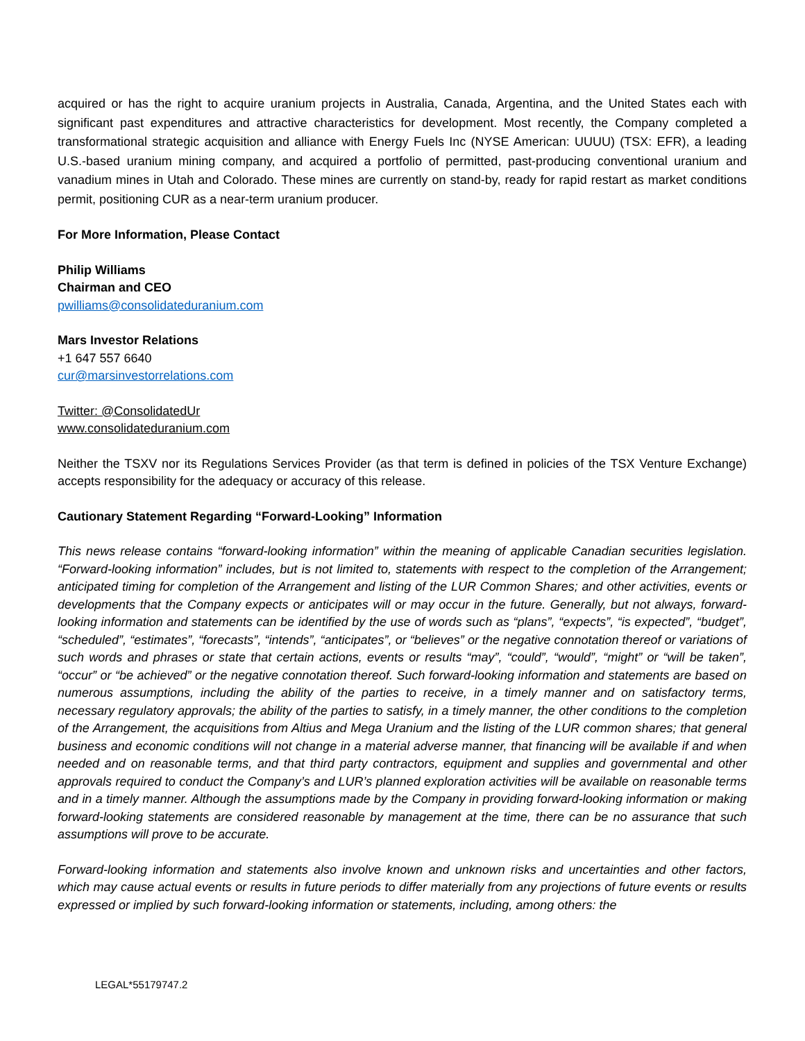acquired or has the right to acquire uranium projects in Australia, Canada, Argentina, and the United States each with significant past expenditures and attractive characteristics for development. Most recently, the Company completed a transformational strategic acquisition and alliance with Energy Fuels Inc (NYSE American: UUUU) (TSX: EFR), a leading U.S.-based uranium mining company, and acquired a portfolio of permitted, past-producing conventional uranium and vanadium mines in Utah and Colorado. These mines are currently on stand-by, ready for rapid restart as market conditions permit, positioning CUR as a near-term uranium producer.
For More Information, Please Contact
Philip Williams
Chairman and CEO
pwilliams@consolidateduranium.com
Mars Investor Relations
+1 647 557 6640
cur@marsinvestorrelations.com
Twitter: @ConsolidatedUr
www.consolidateduranium.com
Neither the TSXV nor its Regulations Services Provider (as that term is defined in policies of the TSX Venture Exchange) accepts responsibility for the adequacy or accuracy of this release.
Cautionary Statement Regarding “Forward-Looking” Information
This news release contains “forward-looking information” within the meaning of applicable Canadian securities legislation. “Forward-looking information” includes, but is not limited to, statements with respect to the completion of the Arrangement; anticipated timing for completion of the Arrangement and listing of the LUR Common Shares; and other activities, events or developments that the Company expects or anticipates will or may occur in the future. Generally, but not always, forward-looking information and statements can be identified by the use of words such as “plans”, “expects”, “is expected”, “budget”, “scheduled”, “estimates”, “forecasts”, “intends”, “anticipates”, or “believes” or the negative connotation thereof or variations of such words and phrases or state that certain actions, events or results “may”, “could”, “would”, “might” or “will be taken”, “occur” or “be achieved” or the negative connotation thereof. Such forward-looking information and statements are based on numerous assumptions, including the ability of the parties to receive, in a timely manner and on satisfactory terms, necessary regulatory approvals; the ability of the parties to satisfy, in a timely manner, the other conditions to the completion of the Arrangement, the acquisitions from Altius and Mega Uranium and the listing of the LUR common shares; that general business and economic conditions will not change in a material adverse manner, that financing will be available if and when needed and on reasonable terms, and that third party contractors, equipment and supplies and governmental and other approvals required to conduct the Company’s and LUR’s planned exploration activities will be available on reasonable terms and in a timely manner. Although the assumptions made by the Company in providing forward-looking information or making forward-looking statements are considered reasonable by management at the time, there can be no assurance that such assumptions will prove to be accurate.
Forward-looking information and statements also involve known and unknown risks and uncertainties and other factors, which may cause actual events or results in future periods to differ materially from any projections of future events or results expressed or implied by such forward-looking information or statements, including, among others: the
LEGAL*55179747.2